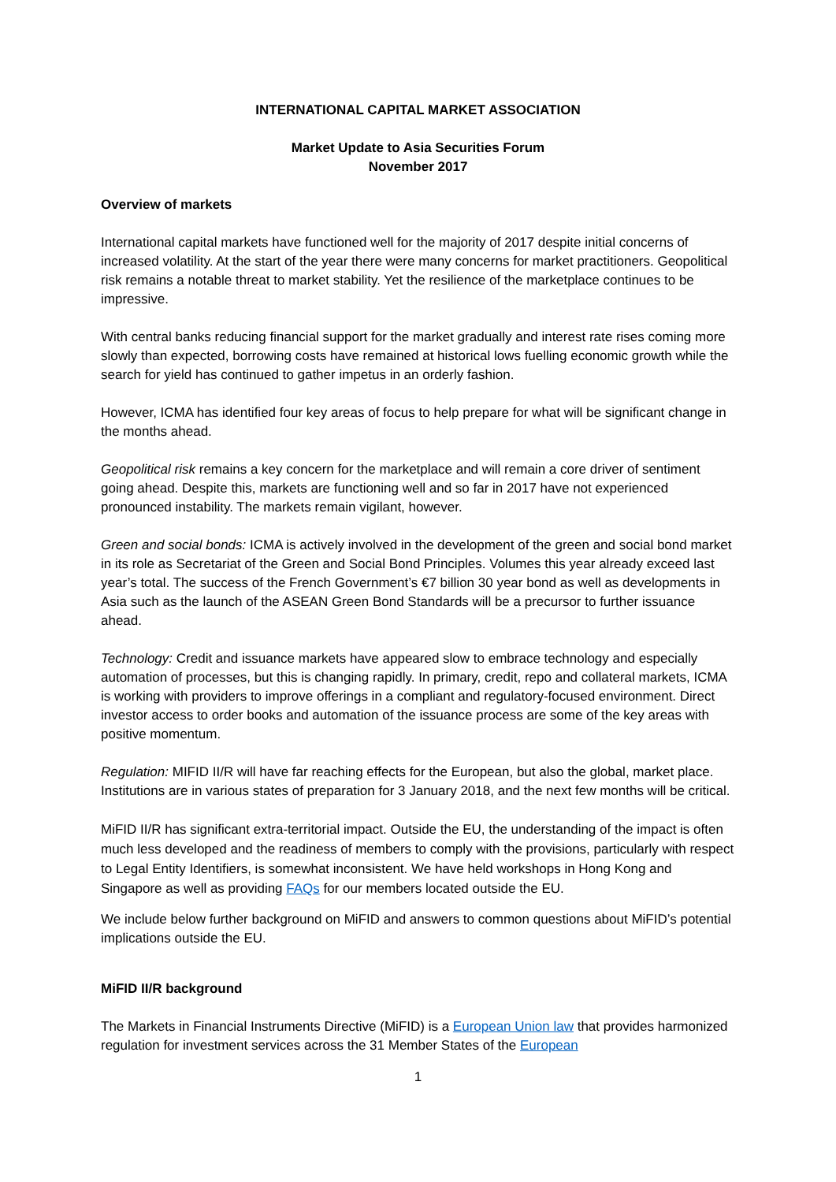INTERNATIONAL CAPITAL MARKET ASSOCIATION
Market Update to Asia Securities Forum
November 2017
Overview of markets
International capital markets have functioned well for the majority of 2017 despite initial concerns of increased volatility. At the start of the year there were many concerns for market practitioners. Geopolitical risk remains a notable threat to market stability. Yet the resilience of the marketplace continues to be impressive.
With central banks reducing financial support for the market gradually and interest rate rises coming more slowly than expected, borrowing costs have remained at historical lows fuelling economic growth while the search for yield has continued to gather impetus in an orderly fashion.
However, ICMA has identified four key areas of focus to help prepare for what will be significant change in the months ahead.
Geopolitical risk remains a key concern for the marketplace and will remain a core driver of sentiment going ahead. Despite this, markets are functioning well and so far in 2017 have not experienced pronounced instability. The markets remain vigilant, however.
Green and social bonds: ICMA is actively involved in the development of the green and social bond market in its role as Secretariat of the Green and Social Bond Principles. Volumes this year already exceed last year’s total. The success of the French Government’s €7 billion 30 year bond as well as developments in Asia such as the launch of the ASEAN Green Bond Standards will be a precursor to further issuance ahead.
Technology: Credit and issuance markets have appeared slow to embrace technology and especially automation of processes, but this is changing rapidly. In primary, credit, repo and collateral markets, ICMA is working with providers to improve offerings in a compliant and regulatory-focused environment. Direct investor access to order books and automation of the issuance process are some of the key areas with positive momentum.
Regulation: MIFID II/R will have far reaching effects for the European, but also the global, market place. Institutions are in various states of preparation for 3 January 2018, and the next few months will be critical.
MiFID II/R has significant extra-territorial impact. Outside the EU, the understanding of the impact is often much less developed and the readiness of members to comply with the provisions, particularly with respect to Legal Entity Identifiers, is somewhat inconsistent. We have held workshops in Hong Kong and Singapore as well as providing FAQs for our members located outside the EU.
We include below further background on MiFID and answers to common questions about MiFID’s potential implications outside the EU.
MiFID II/R background
The Markets in Financial Instruments Directive (MiFID) is a European Union law that provides harmonized regulation for investment services across the 31 Member States of the European
1